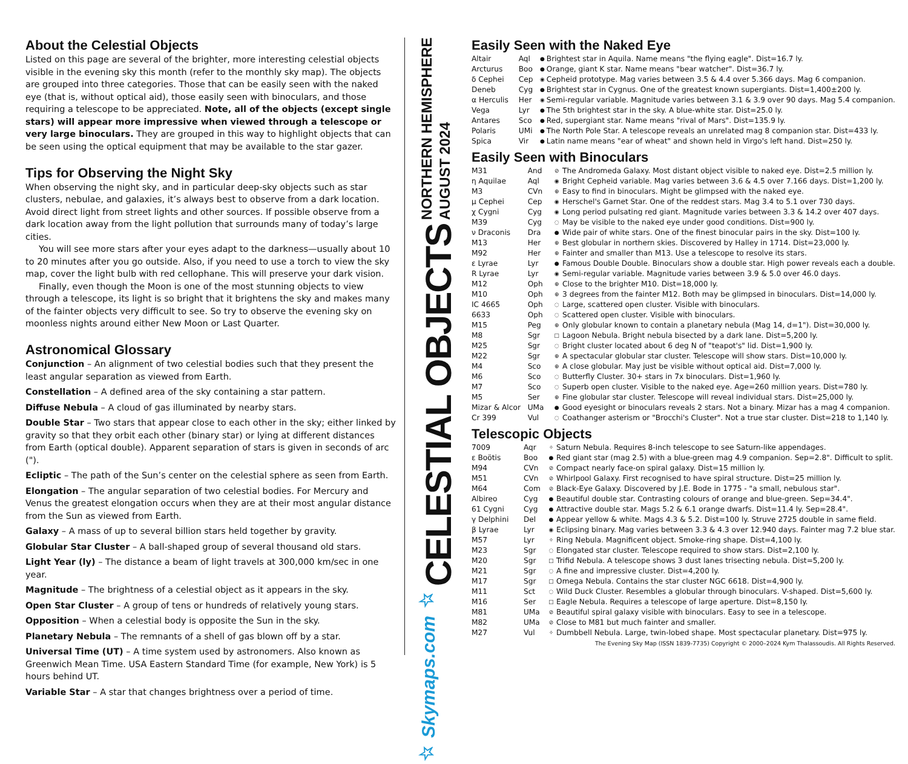About the Celestial Objects
Listed on this page are several of the brighter, more interesting celestial objects visible in the evening sky this month (refer to the monthly sky map). The objects are grouped into three categories. Those that can be easily seen with the naked eye (that is, without optical aid), those easily seen with binoculars, and those requiring a telescope to be appreciated. Note, all of the objects (except single stars) will appear more impressive when viewed through a telescope or very large binoculars. They are grouped in this way to highlight objects that can be seen using the optical equipment that may be available to the star gazer.
Tips for Observing the Night Sky
When observing the night sky, and in particular deep-sky objects such as star clusters, nebulae, and galaxies, it’s always best to observe from a dark location. Avoid direct light from street lights and other sources. If possible observe from a dark location away from the light pollution that surrounds many of today’s large cities.
You will see more stars after your eyes adapt to the darkness—usually about 10 to 20 minutes after you go outside. Also, if you need to use a torch to view the sky map, cover the light bulb with red cellophane. This will preserve your dark vision.
Finally, even though the Moon is one of the most stunning objects to view through a telescope, its light is so bright that it brightens the sky and makes many of the fainter objects very difficult to see. So try to observe the evening sky on moonless nights around either New Moon or Last Quarter.
Astronomical Glossary
Conjunction – An alignment of two celestial bodies such that they present the least angular separation as viewed from Earth.
Constellation – A defined area of the sky containing a star pattern.
Diffuse Nebula – A cloud of gas illuminated by nearby stars.
Double Star – Two stars that appear close to each other in the sky; either linked by gravity so that they orbit each other (binary star) or lying at different distances from Earth (optical double). Apparent separation of stars is given in seconds of arc (").
Ecliptic – The path of the Sun’s center on the celestial sphere as seen from Earth.
Elongation – The angular separation of two celestial bodies. For Mercury and Venus the greatest elongation occurs when they are at their most angular distance from the Sun as viewed from Earth.
Galaxy – A mass of up to several billion stars held together by gravity.
Globular Star Cluster – A ball-shaped group of several thousand old stars.
Light Year (ly) – The distance a beam of light travels at 300,000 km/sec in one year.
Magnitude – The brightness of a celestial object as it appears in the sky.
Open Star Cluster – A group of tens or hundreds of relatively young stars.
Opposition – When a celestial body is opposite the Sun in the sky.
Planetary Nebula – The remnants of a shell of gas blown off by a star.
Universal Time (UT) – A time system used by astronomers. Also known as Greenwich Mean Time. USA Eastern Standard Time (for example, New York) is 5 hours behind UT.
Variable Star – A star that changes brightness over a period of time.
☆ Skymaps.com ☆ CELESTIAL OBJECTS NORTHERN HEMISPHERE
AUGUST 2024
Easily Seen with the Naked Eye
| Altair | Aql | ● | Brightest star in Aquila. Name means "the flying eagle". Dist=16.7 ly. |
| Arcturus | Boo | ● | Orange, giant K star. Name means "bear watcher". Dist=36.7 ly. |
| δ Cephei | Cep | ◉ | Cepheid prototype. Mag varies between 3.5 & 4.4 over 5.366 days. Mag 6 companion. |
| Deneb | Cyg | ● | Brightest star in Cygnus. One of the greatest known supergiants. Dist=1,400±200 ly. |
| α Herculis | Her | ◉ | Semi-regular variable. Magnitude varies between 3.1 & 3.9 over 90 days. Mag 5.4 companion. |
| Vega | Lyr | ● | The 5th brightest star in the sky. A blue-white star. Dist=25.0 ly. |
| Antares | Sco | ● | Red, supergiant star. Name means "rival of Mars". Dist=135.9 ly. |
| Polaris | UMi | ● | The North Pole Star. A telescope reveals an unrelated mag 8 companion star. Dist=433 ly. |
| Spica | Vir | ● | Latin name means "ear of wheat" and shown held in Virgo's left hand. Dist=250 ly. |
Easily Seen with Binoculars
| M31 | And | ⊘ | The Andromeda Galaxy. Most distant object visible to naked eye. Dist=2.5 million ly. |
| η Aquilae | Aql | ◉ | Bright Cepheid variable. Mag varies between 3.6 & 4.5 over 7.166 days. Dist=1,200 ly. |
| M3 | CVn | ⊕ | Easy to find in binoculars. Might be glimpsed with the naked eye. |
| μ Cephei | Cep | ◉ | Herschel's Garnet Star. One of the reddest stars. Mag 3.4 to 5.1 over 730 days. |
| χ Cygni | Cyg | ◉ | Long period pulsating red giant. Magnitude varies between 3.3 & 14.2 over 407 days. |
| M39 | Cyg | ◌ | May be visible to the naked eye under good conditions. Dist=900 ly. |
| ν Draconis | Dra | ● | Wide pair of white stars. One of the finest binocular pairs in the sky. Dist=100 ly. |
| M13 | Her | ⊕ | Best globular in northern skies. Discovered by Halley in 1714. Dist=23,000 ly. |
| M92 | Her | ⊕ | Fainter and smaller than M13. Use a telescope to resolve its stars. |
| ε Lyrae | Lyr | ● | Famous Double Double. Binoculars show a double star. High power reveals each a double. |
| R Lyrae | Lyr | ◉ | Semi-regular variable. Magnitude varies between 3.9 & 5.0 over 46.0 days. |
| M12 | Oph | ⊕ | Close to the brighter M10. Dist=18,000 ly. |
| M10 | Oph | ⊕ | 3 degrees from the fainter M12. Both may be glimpsed in binoculars. Dist=14,000 ly. |
| IC 4665 | Oph | ◌ | Large, scattered open cluster. Visible with binoculars. |
| 6633 | Oph | ◌ | Scattered open cluster. Visible with binoculars. |
| M15 | Peg | ⊕ | Only globular known to contain a planetary nebula (Mag 14, d=1"). Dist=30,000 ly. |
| M8 | Sgr | □ | Lagoon Nebula. Bright nebula bisected by a dark lane. Dist=5,200 ly. |
| M25 | Sgr | ◌ | Bright cluster located about 6 deg N of "teapot's" lid. Dist=1,900 ly. |
| M22 | Sgr | ⊕ | A spectacular globular star cluster. Telescope will show stars. Dist=10,000 ly. |
| M4 | Sco | ⊕ | A close globular. May just be visible without optical aid. Dist=7,000 ly. |
| M6 | Sco | ◌ | Butterfly Cluster. 30+ stars in 7x binoculars. Dist=1,960 ly. |
| M7 | Sco | ◌ | Superb open cluster. Visible to the naked eye. Age=260 million years. Dist=780 ly. |
| M5 | Ser | ⊕ | Fine globular star cluster. Telescope will reveal individual stars. Dist=25,000 ly. |
| Mizar & Alcor | UMa | ● | Good eyesight or binoculars reveals 2 stars. Not a binary. Mizar has a mag 4 companion. |
| Cr 399 | Vul | ◌ | Coathanger asterism or "Brocchi's Cluster". Not a true star cluster. Dist=218 to 1,140 ly. |
Telescopic Objects
| 7009 | Aqr | ✧ | Saturn Nebula. Requires 8-inch telescope to see Saturn-like appendages. |
| ε Boötis | Boo | ● | Red giant star (mag 2.5) with a blue-green mag 4.9 companion. Sep=2.8". Difficult to split. |
| M94 | CVn | ⊘ | Compact nearly face-on spiral galaxy. Dist=15 million ly. |
| M51 | CVn | ⊘ | Whirlpool Galaxy. First recognised to have spiral structure. Dist=25 million ly. |
| M64 | Com | ⊘ | Black-Eye Galaxy. Discovered by J.E. Bode in 1775 - "a small, nebulous star". |
| Albireo | Cyg | ● | Beautiful double star. Contrasting colours of orange and blue-green. Sep=34.4". |
| 61 Cygni | Cyg | ● | Attractive double star. Mags 5.2 & 6.1 orange dwarfs. Dist=11.4 ly. Sep=28.4". |
| γ Delphini | Del | ● | Appear yellow & white. Mags 4.3 & 5.2. Dist=100 ly. Struve 2725 double in same field. |
| β Lyrae | Lyr | ◉ | Eclipsing binary. Mag varies between 3.3 & 4.3 over 12.940 days. Fainter mag 7.2 blue star. |
| M57 | Lyr | ✧ | Ring Nebula. Magnificent object. Smoke-ring shape. Dist=4,100 ly. |
| M23 | Sgr | ◌ | Elongated star cluster. Telescope required to show stars. Dist=2,100 ly. |
| M20 | Sgr | □ | Trifid Nebula. A telescope shows 3 dust lanes trisecting nebula. Dist=5,200 ly. |
| M21 | Sgr | ◌ | A fine and impressive cluster. Dist=4,200 ly. |
| M17 | Sgr | □ | Omega Nebula. Contains the star cluster NGC 6618. Dist=4,900 ly. |
| M11 | Sct | ◌ | Wild Duck Cluster. Resembles a globular through binoculars. V-shaped. Dist=5,600 ly. |
| M16 | Ser | □ | Eagle Nebula. Requires a telescope of large aperture. Dist=8,150 ly. |
| M81 | UMa | ⊘ | Beautiful spiral galaxy visible with binoculars. Easy to see in a telescope. |
| M82 | UMa | ⊘ | Close to M81 but much fainter and smaller. |
| M27 | Vul | ✧ | Dumbbell Nebula. Large, twin-lobed shape. Most spectacular planetary. Dist=975 ly. |
The Evening Sky Map (ISSN 1839-7735) Copyright © 2000–2024 Kym Thalassoudis. All Rights Reserved.